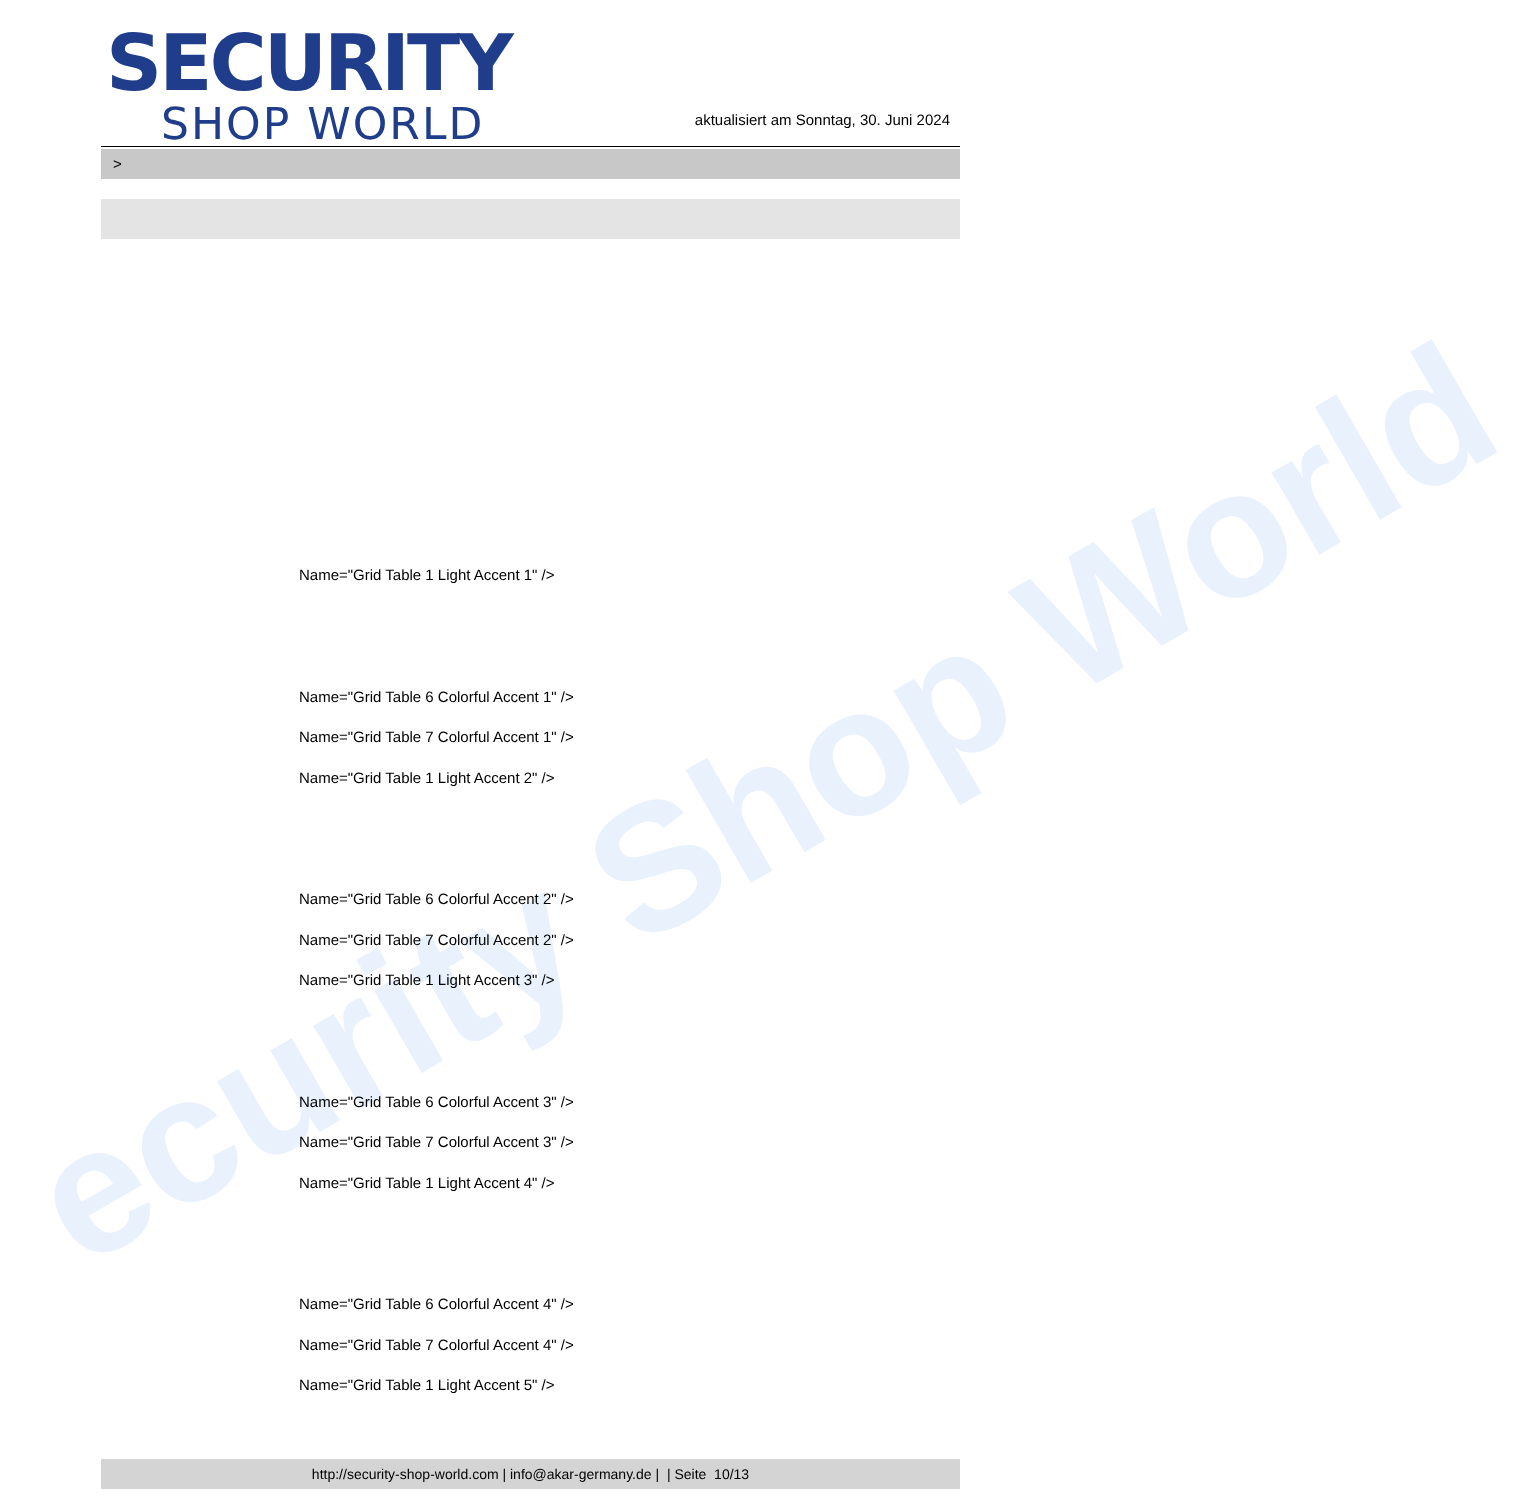ecurity Shop World
SECURITY
SHOP WORLD
aktualisiert am Sonntag, 30. Juni 2024
>
Name="Grid Table 1 Light Accent 1" />
Name="Grid Table 6 Colorful Accent 1" />
Name="Grid Table 7 Colorful Accent 1" />
Name="Grid Table 1 Light Accent 2" />
Name="Grid Table 6 Colorful Accent 2" />
Name="Grid Table 7 Colorful Accent 2" />
Name="Grid Table 1 Light Accent 3" />
Name="Grid Table 6 Colorful Accent 3" />
Name="Grid Table 7 Colorful Accent 3" />
Name="Grid Table 1 Light Accent 4" />
Name="Grid Table 6 Colorful Accent 4" />
Name="Grid Table 7 Colorful Accent 4" />
Name="Grid Table 1 Light Accent 5" />
http://security-shop-world.com | info@akar-germany.de | | Seite 10/13